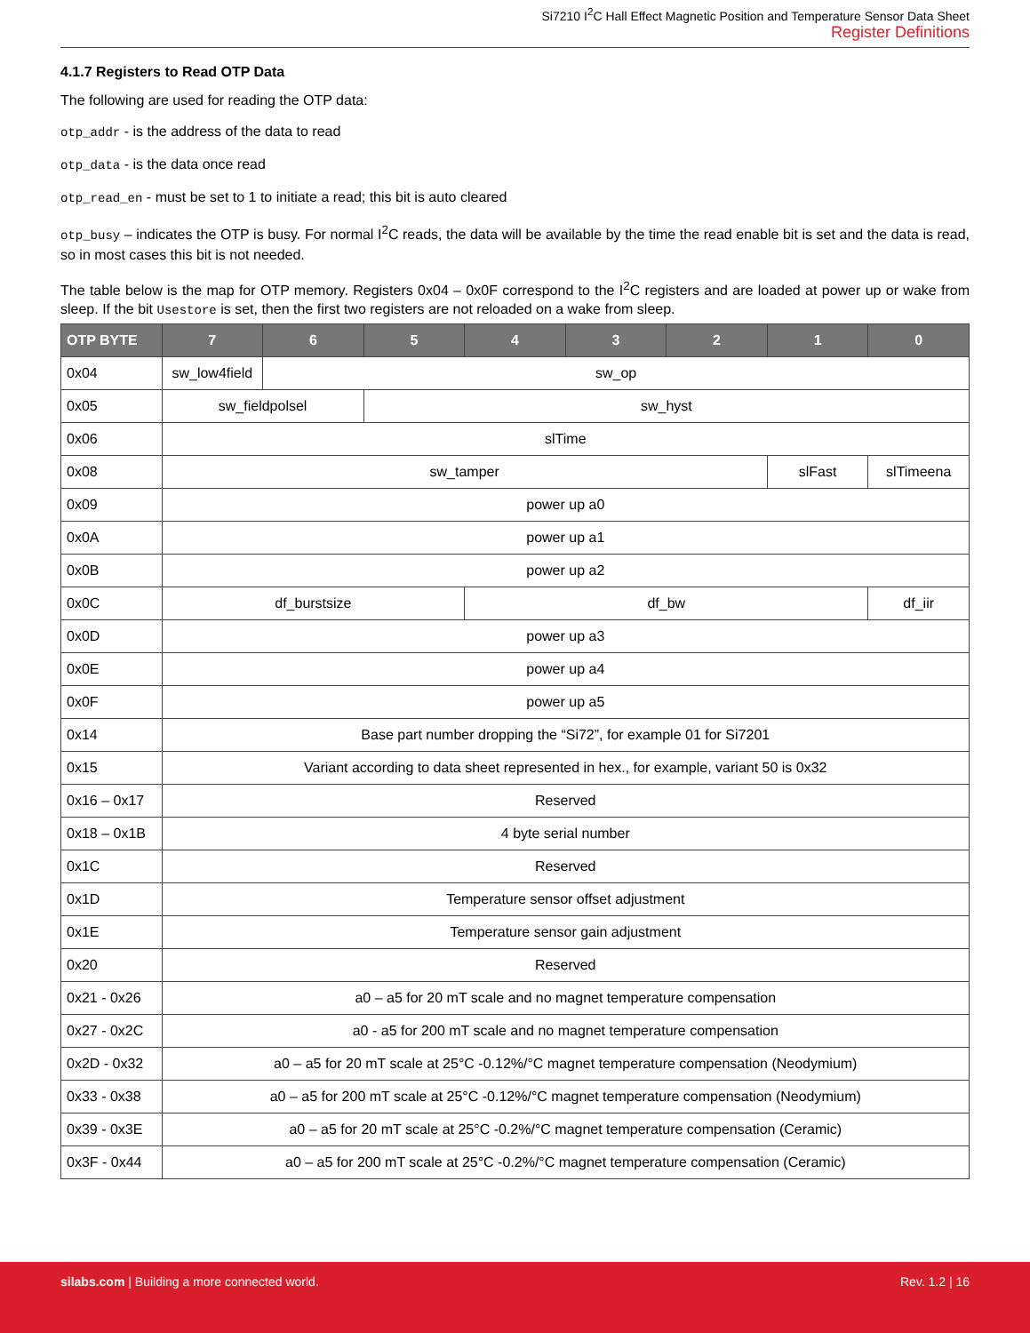Si7210 I<sup>2</sup>C Hall Effect Magnetic Position and Temperature Sensor Data Sheet
Register Definitions
4.1.7 Registers to Read OTP Data
The following are used for reading the OTP data:
otp_addr - is the address of the data to read
otp_data - is the data once read
otp_read_en - must be set to 1 to initiate a read; this bit is auto cleared
otp_busy – indicates the OTP is busy. For normal I<sup>2</sup>C reads, the data will be available by the time the read enable bit is set and the data is read, so in most cases this bit is not needed.
The table below is the map for OTP memory. Registers 0x04 – 0x0F correspond to the I<sup>2</sup>C registers and are loaded at power up or wake from sleep. If the bit Usestore is set, then the first two registers are not reloaded on a wake from sleep.
| OTP BYTE | 7 | 6 | 5 | 4 | 3 | 2 | 1 | 0 |
| --- | --- | --- | --- | --- | --- | --- | --- | --- |
| 0x04 | sw_low4field | sw_op | | | | | | |
| 0x05 | sw_fieldpolsel | | sw_hyst | | | | | |
| 0x06 | slTime | | | | | | | |
| 0x08 | sw_tamper | | | | | | slFast | slTimeena |
| 0x09 | power up a0 | | | | | | | |
| 0x0A | power up a1 | | | | | | | |
| 0x0B | power up a2 | | | | | | | |
| 0x0C | df_burstsize | | | df_bw | | | | df_iir |
| 0x0D | power up a3 | | | | | | | |
| 0x0E | power up a4 | | | | | | | |
| 0x0F | power up a5 | | | | | | | |
| 0x14 | Base part number dropping the “Si72”, for example 01 for Si7201 | | | | | | | |
| 0x15 | Variant according to data sheet represented in hex., for example, variant 50 is 0x32 | | | | | | | |
| 0x16 – 0x17 | Reserved | | | | | | | |
| 0x18 – 0x1B | 4 byte serial number | | | | | | | |
| 0x1C | Reserved | | | | | | | |
| 0x1D | Temperature sensor offset adjustment | | | | | | | |
| 0x1E | Temperature sensor gain adjustment | | | | | | | |
| 0x20 | Reserved | | | | | | | |
| 0x21 - 0x26 | a0 – a5 for 20 mT scale and no magnet temperature compensation | | | | | | | |
| 0x27 - 0x2C | a0 - a5 for 200 mT scale and no magnet temperature compensation | | | | | | | |
| 0x2D - 0x32 | a0 – a5 for 20 mT scale at 25°C -0.12%/°C magnet temperature compensation (Neodymium) | | | | | | | |
| 0x33 - 0x38 | a0 – a5 for 200 mT scale at 25°C -0.12%/°C magnet temperature compensation (Neodymium) | | | | | | | |
| 0x39 - 0x3E | a0 – a5 for 20 mT scale at 25°C -0.2%/°C magnet temperature compensation (Ceramic) | | | | | | | |
| 0x3F - 0x44 | a0 – a5 for 200 mT scale at 25°C -0.2%/°C magnet temperature compensation (Ceramic) | | | | | | | |
silabs.com | Building a more connected world. Rev. 1.2 | 16